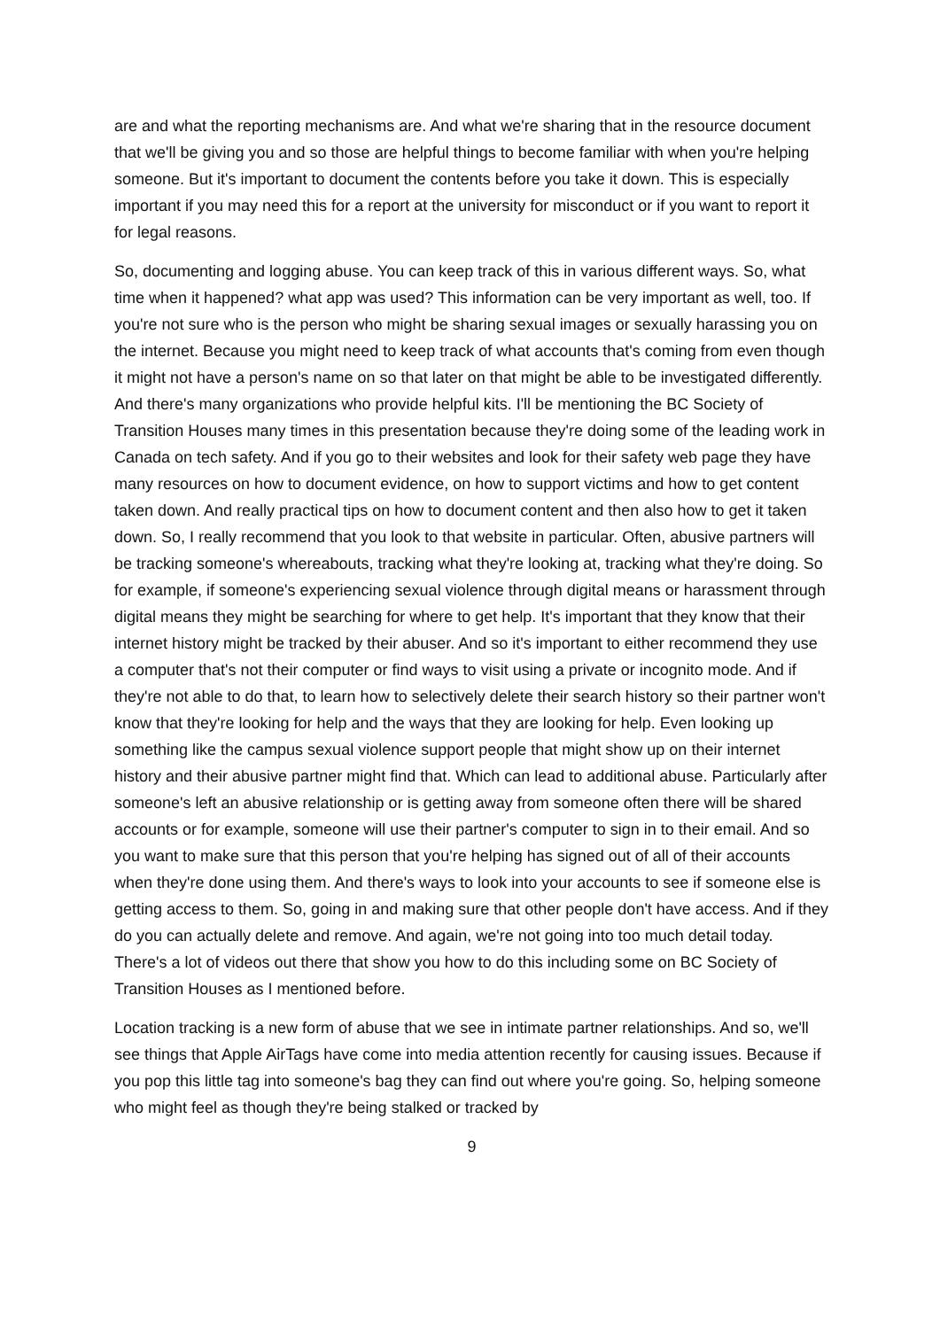are and what the reporting mechanisms are. And what we're sharing that in the resource document that we'll be giving you and so those are helpful things to become familiar with when you're helping someone. But it's important to document the contents before you take it down. This is especially important if you may need this for a report at the university for misconduct or if you want to report it for legal reasons.
So, documenting and logging abuse. You can keep track of this in various different ways. So, what time when it happened? what app was used? This information can be very important as well, too. If you're not sure who is the person who might be sharing sexual images or sexually harassing you on the internet. Because you might need to keep track of what accounts that's coming from even though it might not have a person's name on so that later on that might be able to be investigated differently. And there's many organizations who provide helpful kits. I'll be mentioning the BC Society of Transition Houses many times in this presentation because they're doing some of the leading work in Canada on tech safety. And if you go to their websites and look for their safety web page they have many resources on how to document evidence, on how to support victims and how to get content taken down. And really practical tips on how to document content and then also how to get it taken down. So, I really recommend that you look to that website in particular. Often, abusive partners will be tracking someone's whereabouts, tracking what they're looking at, tracking what they're doing. So for example, if someone's experiencing sexual violence through digital means or harassment through digital means they might be searching for where to get help. It's important that they know that their internet history might be tracked by their abuser. And so it's important to either recommend they use a computer that's not their computer or find ways to visit using a private or incognito mode. And if they're not able to do that, to learn how to selectively delete their search history so their partner won't know that they're looking for help and the ways that they are looking for help. Even looking up something like the campus sexual violence support people that might show up on their internet history and their abusive partner might find that. Which can lead to additional abuse. Particularly after someone's left an abusive relationship or is getting away from someone often there will be shared accounts or for example, someone will use their partner's computer to sign in to their email. And so you want to make sure that this person that you're helping has signed out of all of their accounts when they're done using them. And there's ways to look into your accounts to see if someone else is getting access to them. So, going in and making sure that other people don't have access. And if they do you can actually delete and remove. And again, we're not going into too much detail today. There's a lot of videos out there that show you how to do this including some on BC Society of Transition Houses as I mentioned before.
Location tracking is a new form of abuse that we see in intimate partner relationships. And so, we'll see things that Apple AirTags have come into media attention recently for causing issues. Because if you pop this little tag into someone's bag they can find out where you're going. So, helping someone who might feel as though they're being stalked or tracked by
9